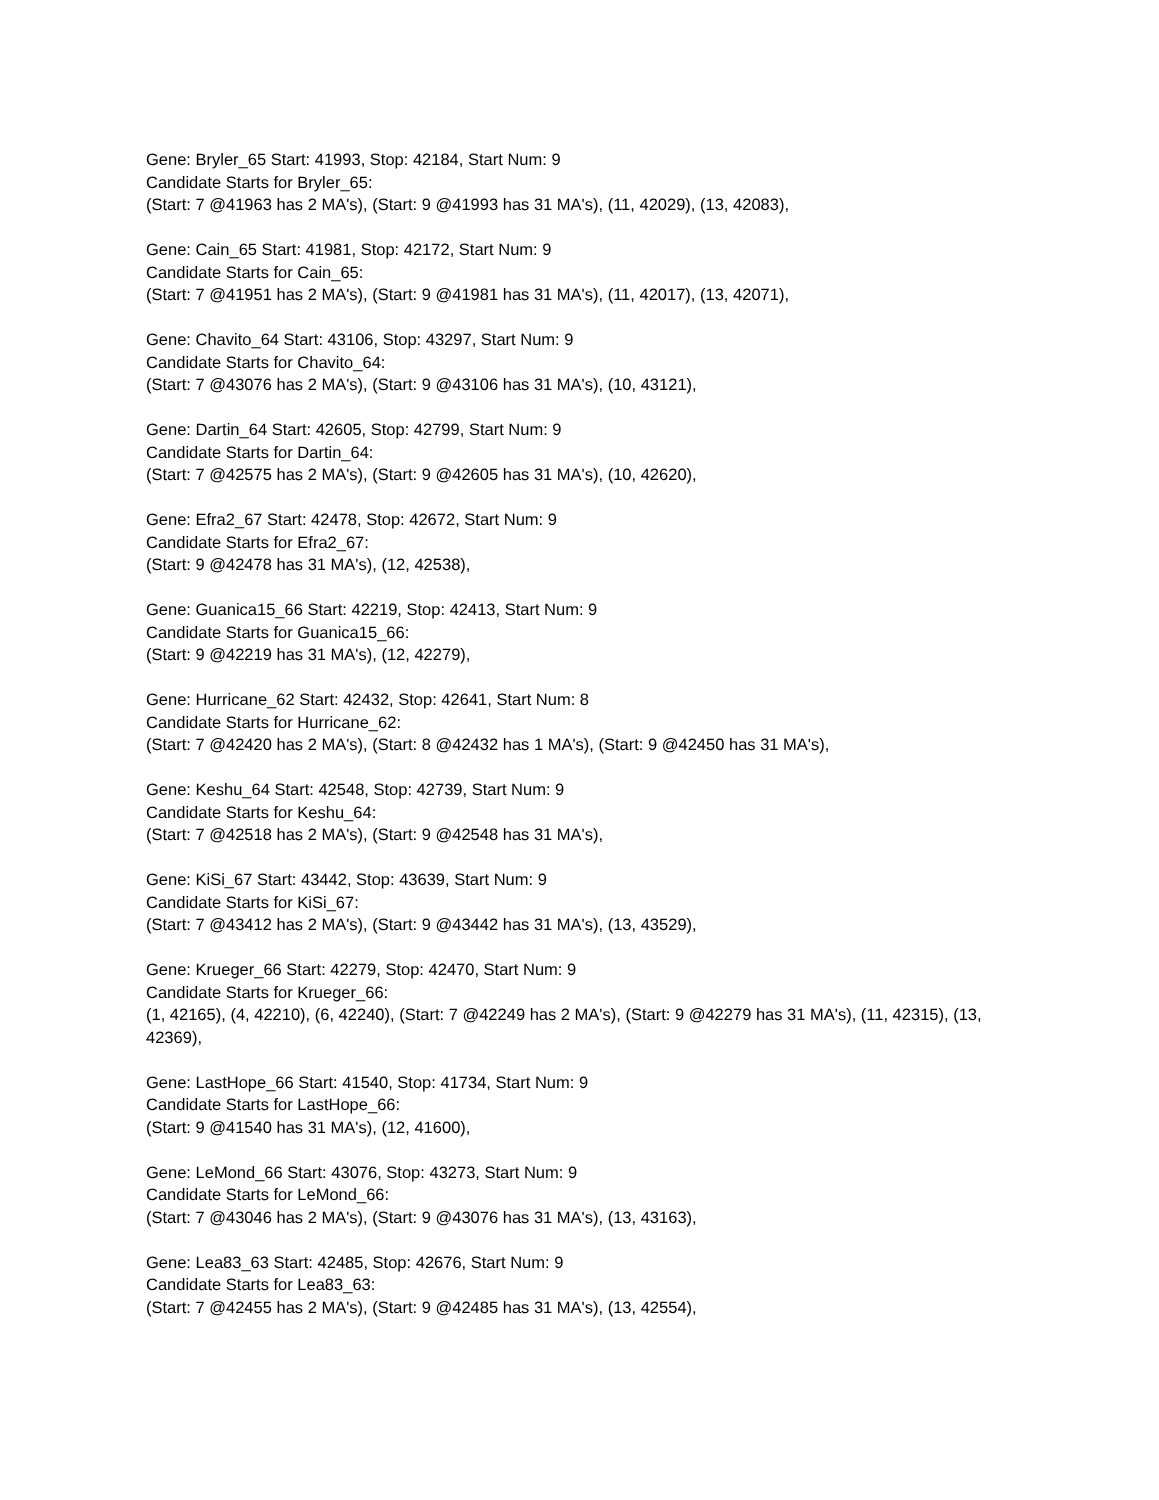Gene: Bryler_65 Start: 41993, Stop: 42184, Start Num: 9
Candidate Starts for Bryler_65:
(Start: 7 @41963 has 2 MA's), (Start: 9 @41993 has 31 MA's), (11, 42029), (13, 42083),
Gene: Cain_65 Start: 41981, Stop: 42172, Start Num: 9
Candidate Starts for Cain_65:
(Start: 7 @41951 has 2 MA's), (Start: 9 @41981 has 31 MA's), (11, 42017), (13, 42071),
Gene: Chavito_64 Start: 43106, Stop: 43297, Start Num: 9
Candidate Starts for Chavito_64:
(Start: 7 @43076 has 2 MA's), (Start: 9 @43106 has 31 MA's), (10, 43121),
Gene: Dartin_64 Start: 42605, Stop: 42799, Start Num: 9
Candidate Starts for Dartin_64:
(Start: 7 @42575 has 2 MA's), (Start: 9 @42605 has 31 MA's), (10, 42620),
Gene: Efra2_67 Start: 42478, Stop: 42672, Start Num: 9
Candidate Starts for Efra2_67:
(Start: 9 @42478 has 31 MA's), (12, 42538),
Gene: Guanica15_66 Start: 42219, Stop: 42413, Start Num: 9
Candidate Starts for Guanica15_66:
(Start: 9 @42219 has 31 MA's), (12, 42279),
Gene: Hurricane_62 Start: 42432, Stop: 42641, Start Num: 8
Candidate Starts for Hurricane_62:
(Start: 7 @42420 has 2 MA's), (Start: 8 @42432 has 1 MA's), (Start: 9 @42450 has 31 MA's),
Gene: Keshu_64 Start: 42548, Stop: 42739, Start Num: 9
Candidate Starts for Keshu_64:
(Start: 7 @42518 has 2 MA's), (Start: 9 @42548 has 31 MA's),
Gene: KiSi_67 Start: 43442, Stop: 43639, Start Num: 9
Candidate Starts for KiSi_67:
(Start: 7 @43412 has 2 MA's), (Start: 9 @43442 has 31 MA's), (13, 43529),
Gene: Krueger_66 Start: 42279, Stop: 42470, Start Num: 9
Candidate Starts for Krueger_66:
(1, 42165), (4, 42210), (6, 42240), (Start: 7 @42249 has 2 MA's), (Start: 9 @42279 has 31 MA's), (11, 42315), (13, 42369),
Gene: LastHope_66 Start: 41540, Stop: 41734, Start Num: 9
Candidate Starts for LastHope_66:
(Start: 9 @41540 has 31 MA's), (12, 41600),
Gene: LeMond_66 Start: 43076, Stop: 43273, Start Num: 9
Candidate Starts for LeMond_66:
(Start: 7 @43046 has 2 MA's), (Start: 9 @43076 has 31 MA's), (13, 43163),
Gene: Lea83_63 Start: 42485, Stop: 42676, Start Num: 9
Candidate Starts for Lea83_63:
(Start: 7 @42455 has 2 MA's), (Start: 9 @42485 has 31 MA's), (13, 42554),